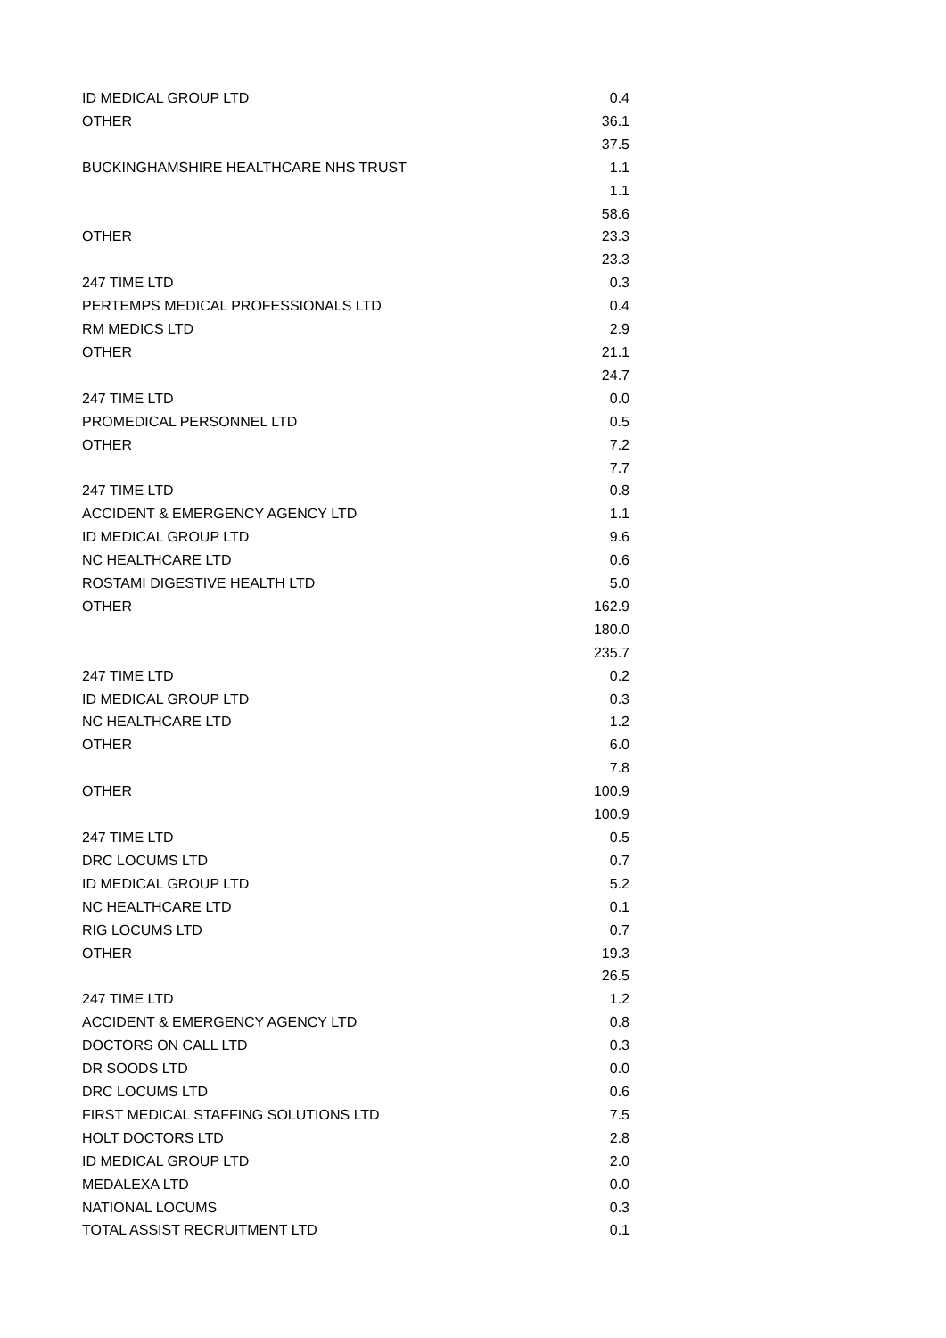| ID MEDICAL GROUP LTD | 0.4 |
| OTHER | 36.1 |
| | 37.5 |
| BUCKINGHAMSHIRE HEALTHCARE NHS TRUST | 1.1 |
| | 1.1 |
| | 58.6 |
| OTHER | 23.3 |
| | 23.3 |
| 247 TIME LTD | 0.3 |
| PERTEMPS MEDICAL PROFESSIONALS LTD | 0.4 |
| RM MEDICS LTD | 2.9 |
| OTHER | 21.1 |
| | 24.7 |
| 247 TIME LTD | 0.0 |
| PROMEDICAL PERSONNEL LTD | 0.5 |
| OTHER | 7.2 |
| | 7.7 |
| 247 TIME LTD | 0.8 |
| ACCIDENT & EMERGENCY AGENCY LTD | 1.1 |
| ID MEDICAL GROUP LTD | 9.6 |
| NC HEALTHCARE LTD | 0.6 |
| ROSTAMI DIGESTIVE HEALTH LTD | 5.0 |
| OTHER | 162.9 |
| | 180.0 |
| | 235.7 |
| 247 TIME LTD | 0.2 |
| ID MEDICAL GROUP LTD | 0.3 |
| NC HEALTHCARE LTD | 1.2 |
| OTHER | 6.0 |
| | 7.8 |
| OTHER | 100.9 |
| | 100.9 |
| 247 TIME LTD | 0.5 |
| DRC LOCUMS LTD | 0.7 |
| ID MEDICAL GROUP LTD | 5.2 |
| NC HEALTHCARE LTD | 0.1 |
| RIG LOCUMS LTD | 0.7 |
| OTHER | 19.3 |
| | 26.5 |
| 247 TIME LTD | 1.2 |
| ACCIDENT & EMERGENCY AGENCY LTD | 0.8 |
| DOCTORS ON CALL LTD | 0.3 |
| DR SOODS LTD | 0.0 |
| DRC LOCUMS LTD | 0.6 |
| FIRST MEDICAL STAFFING SOLUTIONS LTD | 7.5 |
| HOLT DOCTORS LTD | 2.8 |
| ID MEDICAL GROUP LTD | 2.0 |
| MEDALEXA LTD | 0.0 |
| NATIONAL LOCUMS | 0.3 |
| TOTAL ASSIST RECRUITMENT LTD | 0.1 |